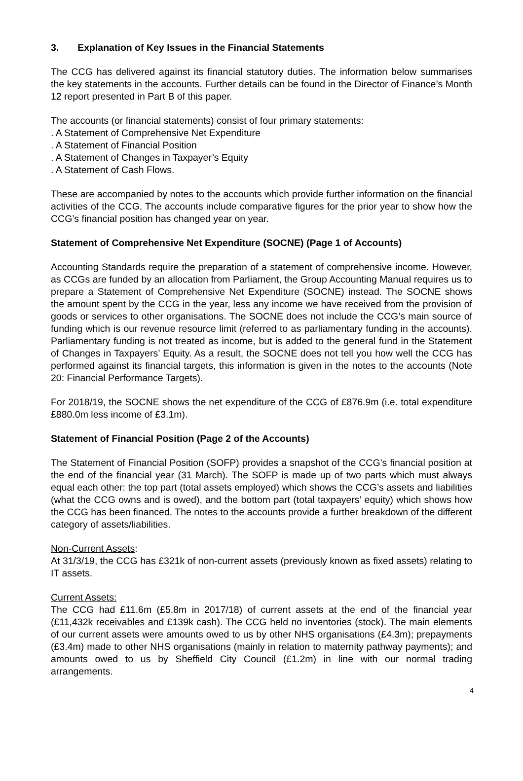3. Explanation of Key Issues in the Financial Statements
The CCG has delivered against its financial statutory duties. The information below summarises the key statements in the accounts. Further details can be found in the Director of Finance’s Month 12 report presented in Part B of this paper.
The accounts (or financial statements) consist of four primary statements:
. A Statement of Comprehensive Net Expenditure
. A Statement of Financial Position
. A Statement of Changes in Taxpayer’s Equity
. A Statement of Cash Flows.
These are accompanied by notes to the accounts which provide further information on the financial activities of the CCG. The accounts include comparative figures for the prior year to show how the CCG’s financial position has changed year on year.
Statement of Comprehensive Net Expenditure (SOCNE) (Page 1 of Accounts)
Accounting Standards require the preparation of a statement of comprehensive income. However, as CCGs are funded by an allocation from Parliament, the Group Accounting Manual requires us to prepare a Statement of Comprehensive Net Expenditure (SOCNE) instead. The SOCNE shows the amount spent by the CCG in the year, less any income we have received from the provision of goods or services to other organisations. The SOCNE does not include the CCG’s main source of funding which is our revenue resource limit (referred to as parliamentary funding in the accounts). Parliamentary funding is not treated as income, but is added to the general fund in the Statement of Changes in Taxpayers’ Equity. As a result, the SOCNE does not tell you how well the CCG has performed against its financial targets, this information is given in the notes to the accounts (Note 20: Financial Performance Targets).
For 2018/19, the SOCNE shows the net expenditure of the CCG of £876.9m (i.e. total expenditure £880.0m less income of £3.1m).
Statement of Financial Position (Page 2 of the Accounts)
The Statement of Financial Position (SOFP) provides a snapshot of the CCG’s financial position at the end of the financial year (31 March). The SOFP is made up of two parts which must always equal each other: the top part (total assets employed) which shows the CCG’s assets and liabilities (what the CCG owns and is owed), and the bottom part (total taxpayers’ equity) which shows how the CCG has been financed. The notes to the accounts provide a further breakdown of the different category of assets/liabilities.
Non-Current Assets:
At 31/3/19, the CCG has £321k of non-current assets (previously known as fixed assets) relating to IT assets.
Current Assets:
The CCG had £11.6m (£5.8m in 2017/18) of current assets at the end of the financial year (£11,432k receivables and £139k cash). The CCG held no inventories (stock). The main elements of our current assets were amounts owed to us by other NHS organisations (£4.3m); prepayments (£3.4m) made to other NHS organisations (mainly in relation to maternity pathway payments); and amounts owed to us by Sheffield City Council (£1.2m) in line with our normal trading arrangements.
4